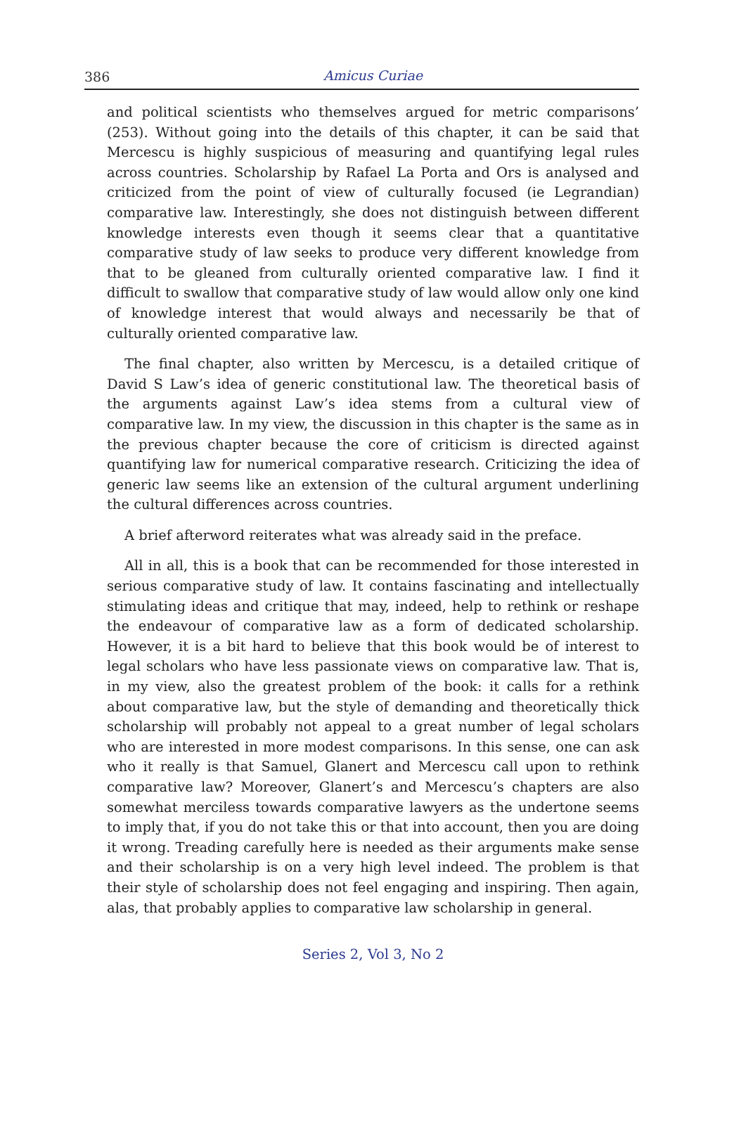386
Amicus Curiae
and political scientists who themselves argued for metric comparisons’ (253). Without going into the details of this chapter, it can be said that Mercescu is highly suspicious of measuring and quantifying legal rules across countries. Scholarship by Rafael La Porta and Ors is analysed and criticized from the point of view of culturally focused (ie Legrandian) comparative law. Interestingly, she does not distinguish between different knowledge interests even though it seems clear that a quantitative comparative study of law seeks to produce very different knowledge from that to be gleaned from culturally oriented comparative law. I find it difficult to swallow that comparative study of law would allow only one kind of knowledge interest that would always and necessarily be that of culturally oriented comparative law.
The final chapter, also written by Mercescu, is a detailed critique of David S Law’s idea of generic constitutional law. The theoretical basis of the arguments against Law’s idea stems from a cultural view of comparative law. In my view, the discussion in this chapter is the same as in the previous chapter because the core of criticism is directed against quantifying law for numerical comparative research. Criticizing the idea of generic law seems like an extension of the cultural argument underlining the cultural differences across countries.
A brief afterword reiterates what was already said in the preface.
All in all, this is a book that can be recommended for those interested in serious comparative study of law. It contains fascinating and intellectually stimulating ideas and critique that may, indeed, help to rethink or reshape the endeavour of comparative law as a form of dedicated scholarship. However, it is a bit hard to believe that this book would be of interest to legal scholars who have less passionate views on comparative law. That is, in my view, also the greatest problem of the book: it calls for a rethink about comparative law, but the style of demanding and theoretically thick scholarship will probably not appeal to a great number of legal scholars who are interested in more modest comparisons. In this sense, one can ask who it really is that Samuel, Glanert and Mercescu call upon to rethink comparative law? Moreover, Glanert’s and Mercescu’s chapters are also somewhat merciless towards comparative lawyers as the undertone seems to imply that, if you do not take this or that into account, then you are doing it wrong. Treading carefully here is needed as their arguments make sense and their scholarship is on a very high level indeed. The problem is that their style of scholarship does not feel engaging and inspiring. Then again, alas, that probably applies to comparative law scholarship in general.
Series 2, Vol 3, No 2